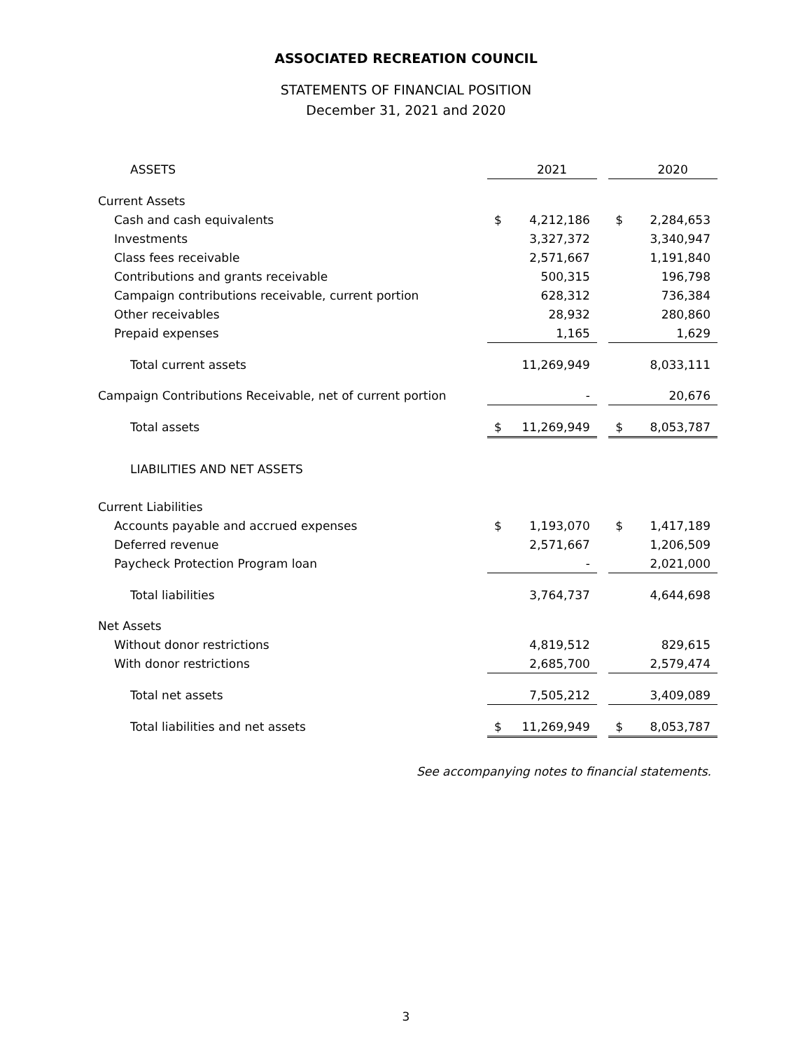ASSOCIATED RECREATION COUNCIL
STATEMENTS OF FINANCIAL POSITION
December 31, 2021 and 2020
| ASSETS | | 2021 | | | 2020 |
| Current Assets | | | | | |
| Cash and cash equivalents | $ | 4,212,186 | | $ | 2,284,653 |
| Investments | | 3,327,372 | | | 3,340,947 |
| Class fees receivable | | 2,571,667 | | | 1,191,840 |
| Contributions and grants receivable | | 500,315 | | | 196,798 |
| Campaign contributions receivable, current portion | | 628,312 | | | 736,384 |
| Other receivables | | 28,932 | | | 280,860 |
| Prepaid expenses | | 1,165 | | | 1,629 |
| Total current assets | | 11,269,949 | | | 8,033,111 |
| Campaign Contributions Receivable, net of current portion | | - | | | 20,676 |
| Total assets | $ | 11,269,949 | | $ | 8,053,787 |
| LIABILITIES AND NET ASSETS | | | | | |
| Current Liabilities | | | | | |
| Accounts payable and accrued expenses | $ | 1,193,070 | | $ | 1,417,189 |
| Deferred revenue | | 2,571,667 | | | 1,206,509 |
| Paycheck Protection Program loan | | - | | | 2,021,000 |
| Total liabilities | | 3,764,737 | | | 4,644,698 |
| Net Assets | | | | | |
| Without donor restrictions | | 4,819,512 | | | 829,615 |
| With donor restrictions | | 2,685,700 | | | 2,579,474 |
| Total net assets | | 7,505,212 | | | 3,409,089 |
| Total liabilities and net assets | $ | 11,269,949 | | $ | 8,053,787 |
See accompanying notes to financial statements.
3